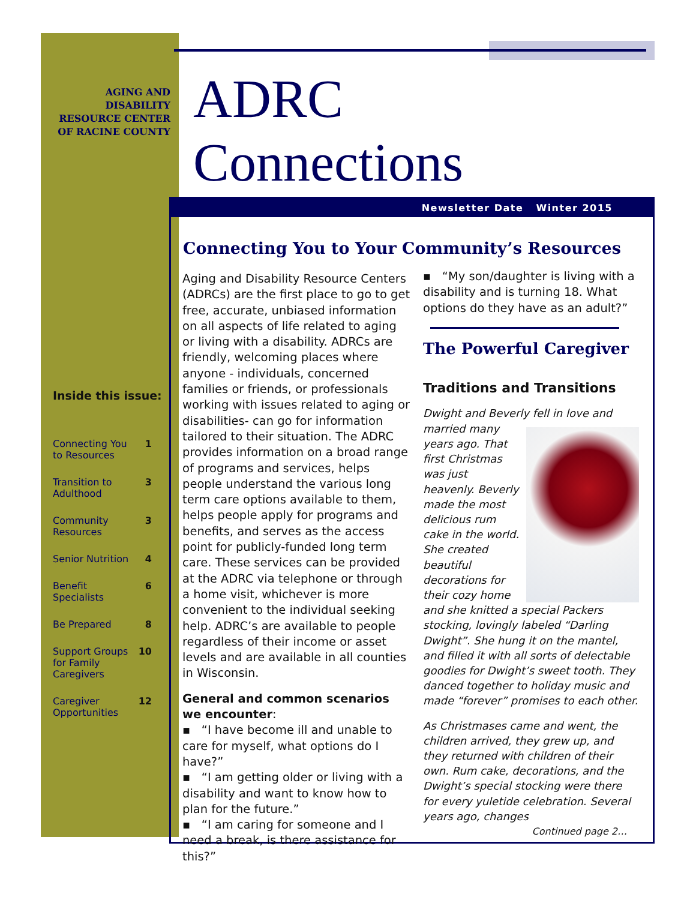AGING AND DISABILITY RESOURCE CENTER OF RACINE COUNTY
ADRC
Connections
Newsletter Date Winter 2015
Inside this issue:
| Connecting You to Resources | 1 |
| Transition to Adulthood | 3 |
| Community Resources | 3 |
| Senior Nutrition | 4 |
| Benefit Specialists | 6 |
| Be Prepared | 8 |
| Support Groups for Family Caregivers | 10 |
| Caregiver Opportunities | 12 |
Connecting You to Your Community’s Resources
Aging and Disability Resource Centers (ADRCs) are the first place to go to get free, accurate, unbiased information on all aspects of life related to aging or living with a disability. ADRCs are friendly, welcoming places where anyone - individuals, concerned families or friends, or professionals working with issues related to aging or disabilities- can go for information tailored to their situation. The ADRC provides information on a broad range of programs and services, helps people understand the various long term care options available to them, helps people apply for programs and benefits, and serves as the access point for publicly-funded long term care. These services can be provided at the ADRC via telephone or through a home visit, whichever is more convenient to the individual seeking help. ADRC’s are available to people regardless of their income or asset levels and are available in all counties in Wisconsin.
General and common scenarios we encounter:
▪ “I have become ill and unable to care for myself, what options do I have?”
▪ “I am getting older or living with a disability and want to know how to plan for the future.”
▪ “I am caring for someone and I need a break, is there assistance for this?”
▪ “My son/daughter is living with a disability and is turning 18. What options do they have as an adult?”
The Powerful Caregiver
Traditions and Transitions
Dwight and Beverly fell in love and married many years ago. That first Christmas was just heavenly. Beverly made the most delicious rum cake in the world. She created beautiful decorations for their cozy home and she knitted a special Packers stocking, lovingly labeled “Darling Dwight”. She hung it on the mantel, and filled it with all sorts of delectable goodies for Dwight’s sweet tooth. They danced together to holiday music and made “forever” promises to each other.
As Christmases came and went, the children arrived, they grew up, and they returned with children of their own. Rum cake, decorations, and the Dwight’s special stocking were there for every yuletide celebration. Several years ago, changes
Continued page 2…